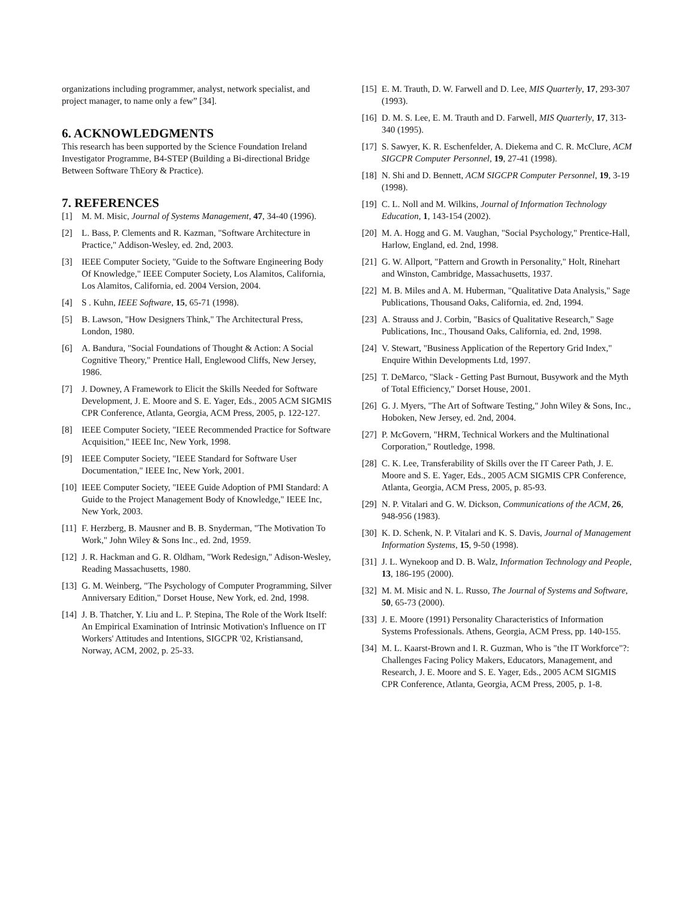organizations including programmer, analyst, network specialist, and project manager, to name only a few” [34].
6. ACKNOWLEDGMENTS
This research has been supported by the Science Foundation Ireland Investigator Programme, B4-STEP (Building a Bi-directional Bridge Between Software ThEory & Practice).
7. REFERENCES
[1] M. M. Misic, Journal of Systems Management, 47, 34-40 (1996).
[2] L. Bass, P. Clements and R. Kazman, "Software Architecture in Practice," Addison-Wesley, ed. 2nd, 2003.
[3] IEEE Computer Society, "Guide to the Software Engineering Body Of Knowledge," IEEE Computer Society, Los Alamitos, California, Los Alamitos, California, ed. 2004 Version, 2004.
[4] S . Kuhn, IEEE Software, 15, 65-71 (1998).
[5] B. Lawson, "How Designers Think," The Architectural Press, London, 1980.
[6] A. Bandura, "Social Foundations of Thought & Action: A Social Cognitive Theory," Prentice Hall, Englewood Cliffs, New Jersey, 1986.
[7] J. Downey, A Framework to Elicit the Skills Needed for Software Development, J. E. Moore and S. E. Yager, Eds., 2005 ACM SIGMIS CPR Conference, Atlanta, Georgia, ACM Press, 2005, p. 122-127.
[8] IEEE Computer Society, "IEEE Recommended Practice for Software Acquisition," IEEE Inc, New York, 1998.
[9] IEEE Computer Society, "IEEE Standard for Software User Documentation," IEEE Inc, New York, 2001.
[10] IEEE Computer Society, "IEEE Guide Adoption of PMI Standard: A Guide to the Project Management Body of Knowledge," IEEE Inc, New York, 2003.
[11] F. Herzberg, B. Mausner and B. B. Snyderman, "The Motivation To Work," John Wiley & Sons Inc., ed. 2nd, 1959.
[12] J. R. Hackman and G. R. Oldham, "Work Redesign," Adison-Wesley, Reading Massachusetts, 1980.
[13] G. M. Weinberg, "The Psychology of Computer Programming, Silver Anniversary Edition," Dorset House, New York, ed. 2nd, 1998.
[14] J. B. Thatcher, Y. Liu and L. P. Stepina, The Role of the Work Itself: An Empirical Examination of Intrinsic Motivation's Influence on IT Workers' Attitudes and Intentions, SIGCPR '02, Kristiansand, Norway, ACM, 2002, p. 25-33.
[15] E. M. Trauth, D. W. Farwell and D. Lee, MIS Quarterly, 17, 293-307 (1993).
[16] D. M. S. Lee, E. M. Trauth and D. Farwell, MIS Quarterly, 17, 313-340 (1995).
[17] S. Sawyer, K. R. Eschenfelder, A. Diekema and C. R. McClure, ACM SIGCPR Computer Personnel, 19, 27-41 (1998).
[18] N. Shi and D. Bennett, ACM SIGCPR Computer Personnel, 19, 3-19 (1998).
[19] C. L. Noll and M. Wilkins, Journal of Information Technology Education, 1, 143-154 (2002).
[20] M. A. Hogg and G. M. Vaughan, "Social Psychology," Prentice-Hall, Harlow, England, ed. 2nd, 1998.
[21] G. W. Allport, "Pattern and Growth in Personality," Holt, Rinehart and Winston, Cambridge, Massachusetts, 1937.
[22] M. B. Miles and A. M. Huberman, "Qualitative Data Analysis," Sage Publications, Thousand Oaks, California, ed. 2nd, 1994.
[23] A. Strauss and J. Corbin, "Basics of Qualitative Research," Sage Publications, Inc., Thousand Oaks, California, ed. 2nd, 1998.
[24] V. Stewart, "Business Application of the Repertory Grid Index," Enquire Within Developments Ltd, 1997.
[25] T. DeMarco, "Slack - Getting Past Burnout, Busywork and the Myth of Total Efficiency," Dorset House, 2001.
[26] G. J. Myers, "The Art of Software Testing," John Wiley & Sons, Inc., Hoboken, New Jersey, ed. 2nd, 2004.
[27] P. McGovern, "HRM, Technical Workers and the Multinational Corporation," Routledge, 1998.
[28] C. K. Lee, Transferability of Skills over the IT Career Path, J. E. Moore and S. E. Yager, Eds., 2005 ACM SIGMIS CPR Conference, Atlanta, Georgia, ACM Press, 2005, p. 85-93.
[29] N. P. Vitalari and G. W. Dickson, Communications of the ACM, 26, 948-956 (1983).
[30] K. D. Schenk, N. P. Vitalari and K. S. Davis, Journal of Management Information Systems, 15, 9-50 (1998).
[31] J. L. Wynekoop and D. B. Walz, Information Technology and People, 13, 186-195 (2000).
[32] M. M. Misic and N. L. Russo, The Journal of Systems and Software, 50, 65-73 (2000).
[33] J. E. Moore (1991) Personality Characteristics of Information Systems Professionals. Athens, Georgia, ACM Press, pp. 140-155.
[34] M. L. Kaarst-Brown and I. R. Guzman, Who is "the IT Workforce"?: Challenges Facing Policy Makers, Educators, Management, and Research, J. E. Moore and S. E. Yager, Eds., 2005 ACM SIGMIS CPR Conference, Atlanta, Georgia, ACM Press, 2005, p. 1-8.